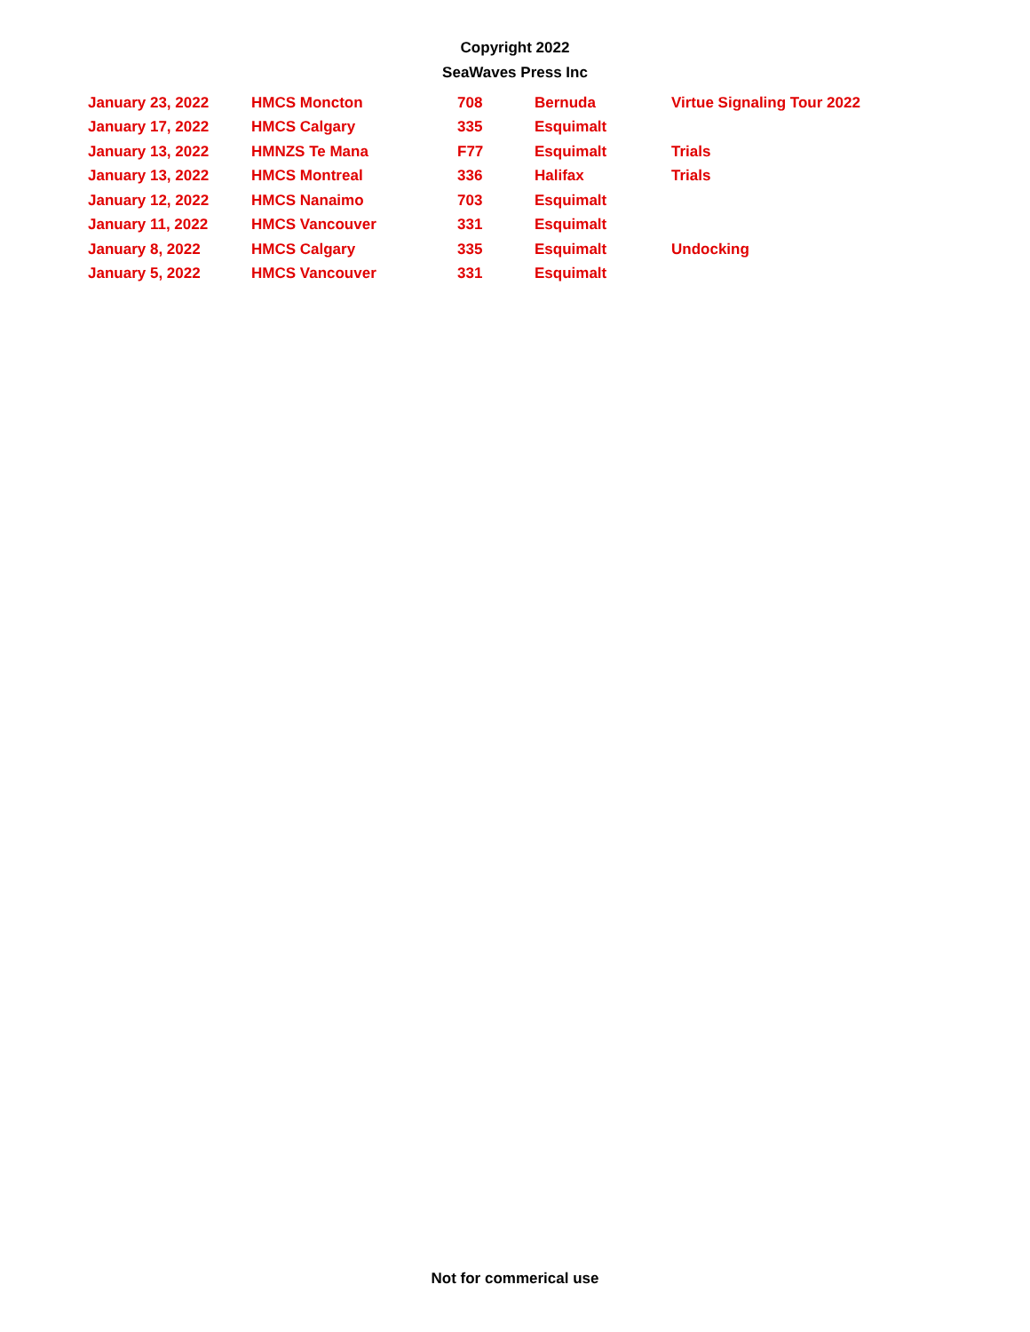Copyright 2022
SeaWaves Press Inc
| January 23, 2022 | HMCS Moncton | 708 | Bernuda | Virtue Signaling Tour 2022 |
| January 17, 2022 | HMCS Calgary | 335 | Esquimalt | |
| January 13, 2022 | HMNZS Te Mana | F77 | Esquimalt | Trials |
| January 13, 2022 | HMCS Montreal | 336 | Halifax | Trials |
| January 12, 2022 | HMCS Nanaimo | 703 | Esquimalt | |
| January 11, 2022 | HMCS Vancouver | 331 | Esquimalt | |
| January 8, 2022 | HMCS Calgary | 335 | Esquimalt | Undocking |
| January 5, 2022 | HMCS Vancouver | 331 | Esquimalt | |
Not for commerical use